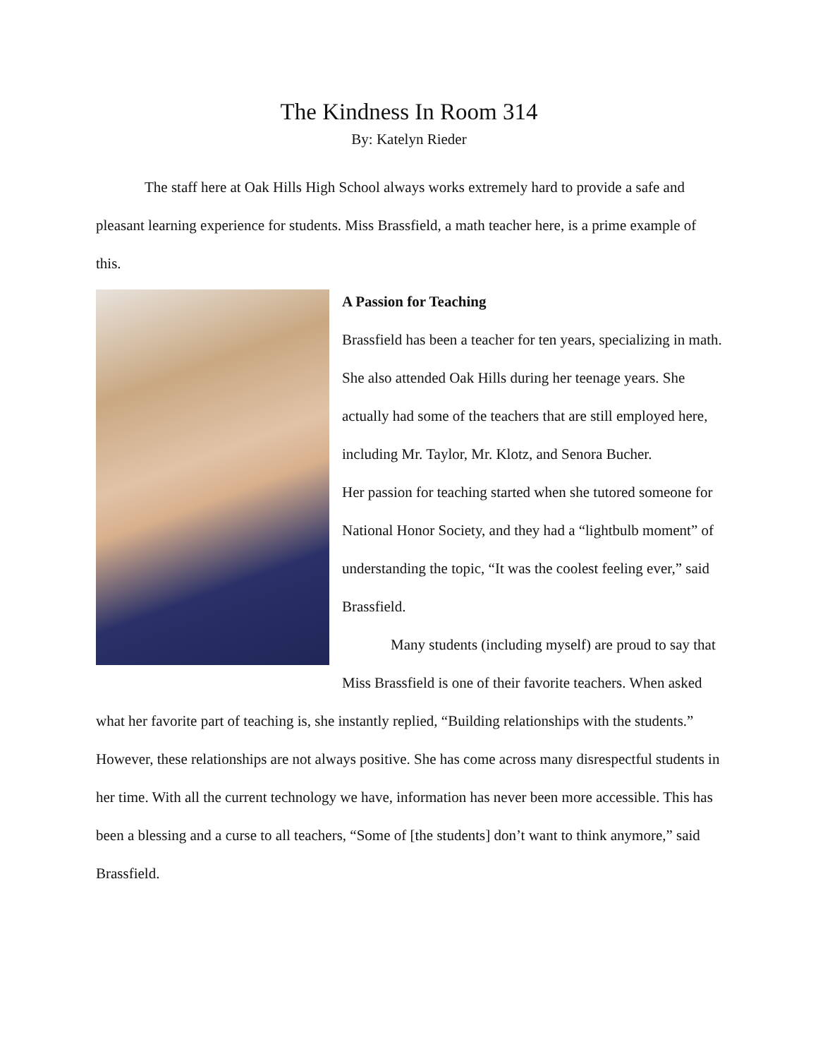The Kindness In Room 314
By: Katelyn Rieder
The staff here at Oak Hills High School always works extremely hard to provide a safe and pleasant learning experience for students. Miss Brassfield, a math teacher here, is a prime example of this.
A Passion for Teaching
Brassfield has been a teacher for ten years, specializing in math. She also attended Oak Hills during her teenage years. She actually had some of the teachers that are still employed here, including Mr. Taylor, Mr. Klotz, and Senora Bucher.
Her passion for teaching started when she tutored someone for National Honor Society, and they had a “lightbulb moment” of understanding the topic, “It was the coolest feeling ever,” said Brassfield.
Many students (including myself) are proud to say that Miss Brassfield is one of their favorite teachers. When asked what her favorite part of teaching is, she instantly replied, “Building relationships with the students.” However, these relationships are not always positive. She has come across many disrespectful students in her time. With all the current technology we have, information has never been more accessible. This has been a blessing and a curse to all teachers, “Some of [the students] don’t want to think anymore,” said Brassfield.